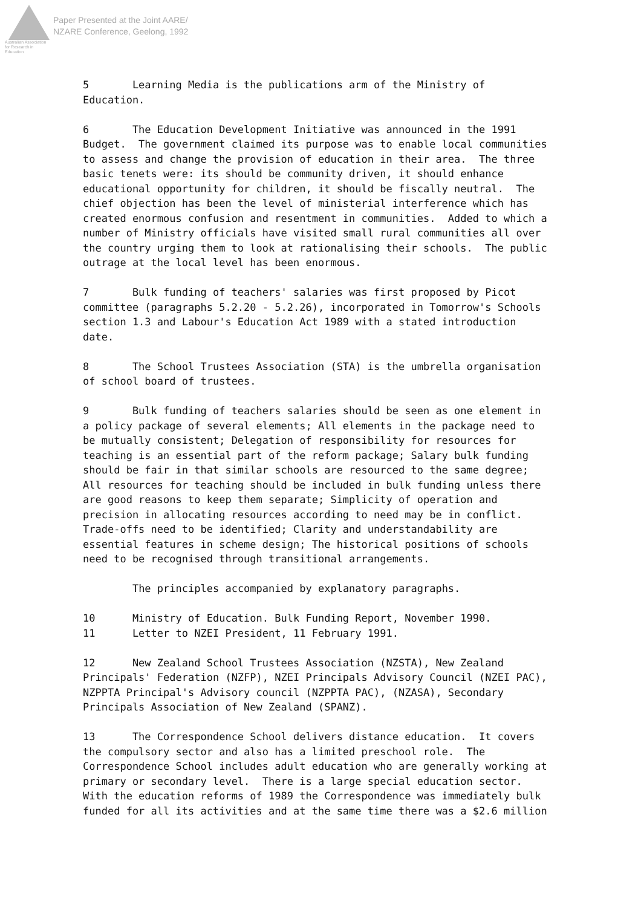Australian Association
for Research in Education
Paper Presented at the Joint AARE/
NZARE Conference, Geelong, 1992
5 Learning Media is the publications arm of the Ministry of Education.
6 The Education Development Initiative was announced in the 1991 Budget. The government claimed its purpose was to enable local communities to assess and change the provision of education in their area. The three basic tenets were: its should be community driven, it should enhance educational opportunity for children, it should be fiscally neutral. The chief objection has been the level of ministerial interference which has created enormous confusion and resentment in communities. Added to which a number of Ministry officials have visited small rural communities all over the country urging them to look at rationalising their schools. The public outrage at the local level has been enormous.
7 Bulk funding of teachers' salaries was first proposed by Picot committee (paragraphs 5.2.20 - 5.2.26), incorporated in Tomorrow's Schools section 1.3 and Labour's Education Act 1989 with a stated introduction date.
8 The School Trustees Association (STA) is the umbrella organisation of school board of trustees.
9 Bulk funding of teachers salaries should be seen as one element in a policy package of several elements; All elements in the package need to be mutually consistent; Delegation of responsibility for resources for teaching is an essential part of the reform package; Salary bulk funding should be fair in that similar schools are resourced to the same degree; All resources for teaching should be included in bulk funding unless there are good reasons to keep them separate; Simplicity of operation and precision in allocating resources according to need may be in conflict. Trade-offs need to be identified; Clarity and understandability are essential features in scheme design; The historical positions of schools need to be recognised through transitional arrangements.
The principles accompanied by explanatory paragraphs.
10 Ministry of Education. Bulk Funding Report, November 1990. 11 Letter to NZEI President, 11 February 1991.
12 New Zealand School Trustees Association (NZSTA), New Zealand Principals' Federation (NZFP), NZEI Principals Advisory Council (NZEI PAC), NZPPTA Principal's Advisory council (NZPPTA PAC), (NZASA), Secondary Principals Association of New Zealand (SPANZ).
13 The Correspondence School delivers distance education. It covers the compulsory sector and also has a limited preschool role. The Correspondence School includes adult education who are generally working at primary or secondary level. There is a large special education sector. With the education reforms of 1989 the Correspondence was immediately bulk funded for all its activities and at the same time there was a $2.6 million